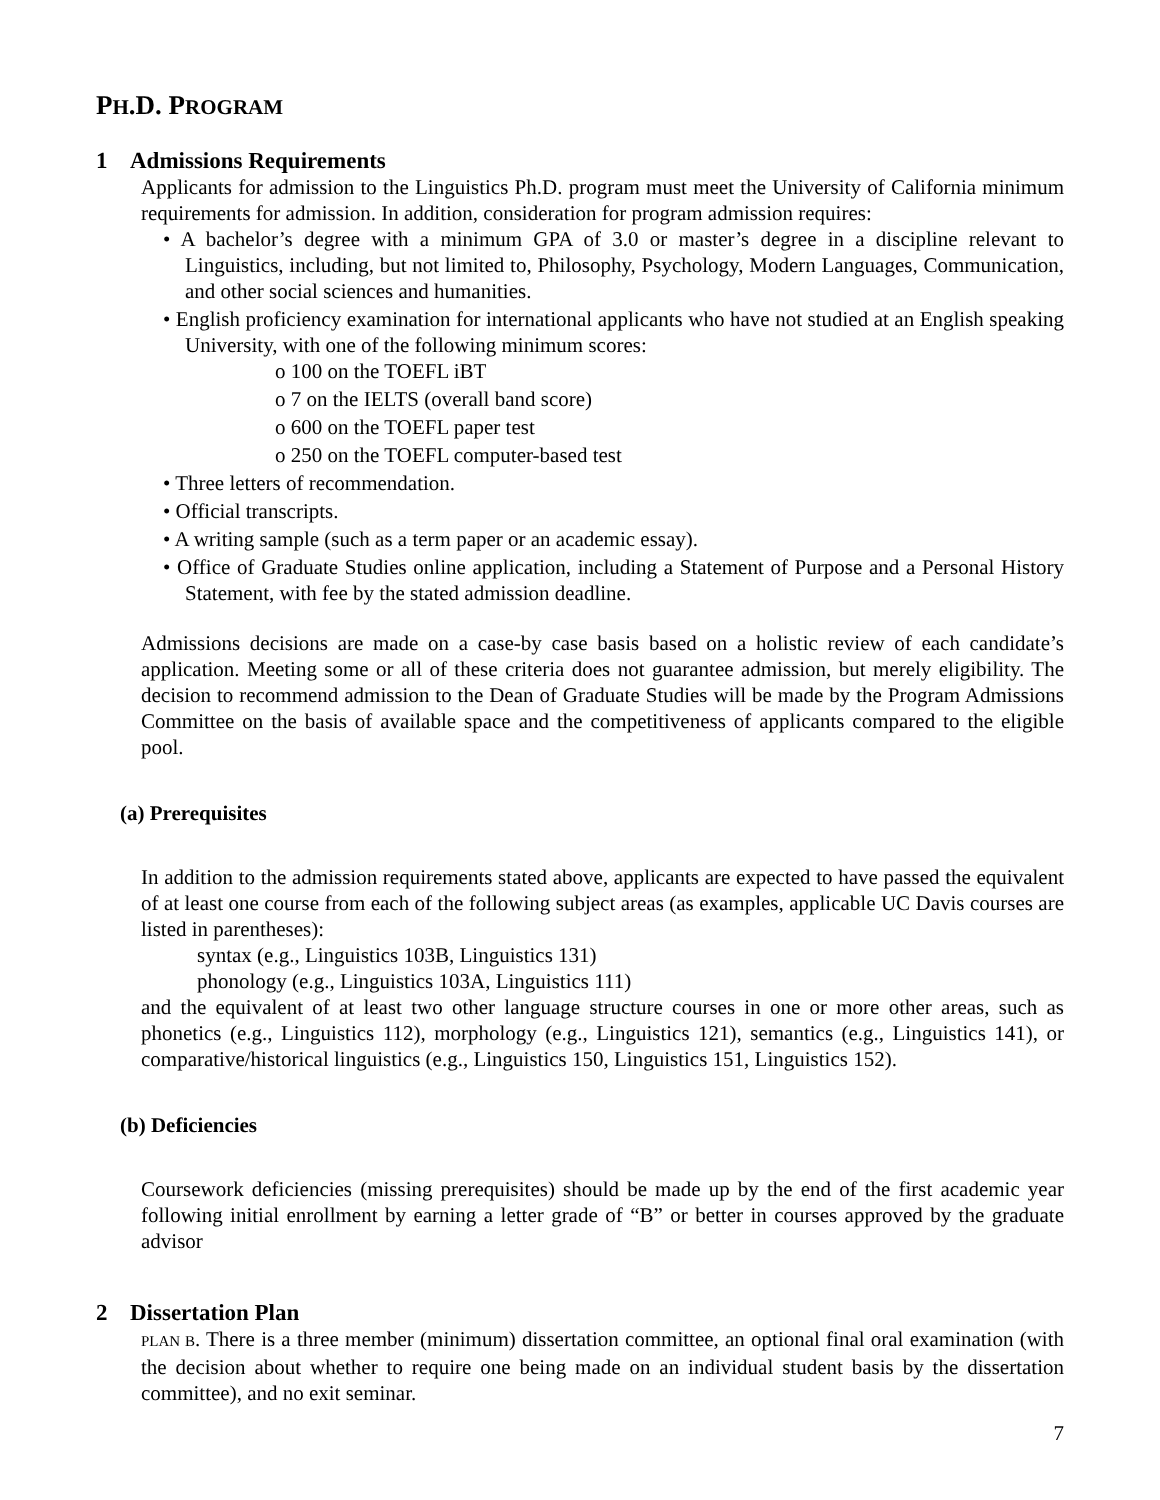PH.D. PROGRAM
1 Admissions Requirements
Applicants for admission to the Linguistics Ph.D. program must meet the University of California minimum requirements for admission. In addition, consideration for program admission requires:
• A bachelor’s degree with a minimum GPA of 3.0 or master’s degree in a discipline relevant to Linguistics, including, but not limited to, Philosophy, Psychology, Modern Languages, Communication, and other social sciences and humanities.
• English proficiency examination for international applicants who have not studied at an English speaking University, with one of the following minimum scores:
o 100 on the TOEFL iBT
o 7 on the IELTS (overall band score)
o 600 on the TOEFL paper test
o 250 on the TOEFL computer-based test
• Three letters of recommendation.
• Official transcripts.
• A writing sample (such as a term paper or an academic essay).
• Office of Graduate Studies online application, including a Statement of Purpose and a Personal History Statement, with fee by the stated admission deadline.
Admissions decisions are made on a case-by case basis based on a holistic review of each candidate’s application. Meeting some or all of these criteria does not guarantee admission, but merely eligibility. The decision to recommend admission to the Dean of Graduate Studies will be made by the Program Admissions Committee on the basis of available space and the competitiveness of applicants compared to the eligible pool.
(a) Prerequisites
In addition to the admission requirements stated above, applicants are expected to have passed the equivalent of at least one course from each of the following subject areas (as examples, applicable UC Davis courses are listed in parentheses):
syntax (e.g., Linguistics 103B, Linguistics 131)
phonology (e.g., Linguistics 103A, Linguistics 111)
and the equivalent of at least two other language structure courses in one or more other areas, such as phonetics (e.g., Linguistics 112), morphology (e.g., Linguistics 121), semantics (e.g., Linguistics 141), or comparative/historical linguistics (e.g., Linguistics 150, Linguistics 151, Linguistics 152).
(b) Deficiencies
Coursework deficiencies (missing prerequisites) should be made up by the end of the first academic year following initial enrollment by earning a letter grade of “B” or better in courses approved by the graduate advisor
2 Dissertation Plan
PLAN B. There is a three member (minimum) dissertation committee, an optional final oral examination (with the decision about whether to require one being made on an individual student basis by the dissertation committee), and no exit seminar.
7